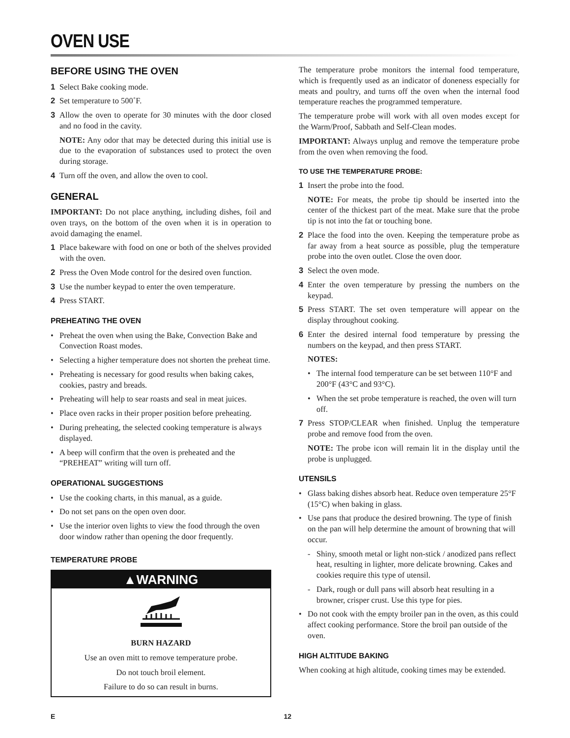OVEN USE
BEFORE USING THE OVEN
1 Select Bake cooking mode.
2 Set temperature to 500˚F.
3 Allow the oven to operate for 30 minutes with the door closed and no food in the cavity.
NOTE: Any odor that may be detected during this initial use is due to the evaporation of substances used to protect the oven during storage.
4 Turn off the oven, and allow the oven to cool.
GENERAL
IMPORTANT: Do not place anything, including dishes, foil and oven trays, on the bottom of the oven when it is in operation to avoid damaging the enamel.
1 Place bakeware with food on one or both of the shelves provided with the oven.
2 Press the Oven Mode control for the desired oven function.
3 Use the number keypad to enter the oven temperature.
4 Press START.
PREHEATING THE OVEN
• Preheat the oven when using the Bake, Convection Bake and Convection Roast modes.
• Selecting a higher temperature does not shorten the preheat time.
• Preheating is necessary for good results when baking cakes, cookies, pastry and breads.
• Preheating will help to sear roasts and seal in meat juices.
• Place oven racks in their proper position before preheating.
• During preheating, the selected cooking temperature is always displayed.
• A beep will confirm that the oven is preheated and the “PREHEAT” writing will turn off.
OPERATIONAL SUGGESTIONS
• Use the cooking charts, in this manual, as a guide.
• Do not set pans on the open oven door.
• Use the interior oven lights to view the food through the oven door window rather than opening the door frequently.
TEMPERATURE PROBE
▲WARNING
BURN HAZARD
Use an oven mitt to remove temperature probe.
Do not touch broil element.
Failure to do so can result in burns.
The temperature probe monitors the internal food temperature, which is frequently used as an indicator of doneness especially for meats and poultry, and turns off the oven when the internal food temperature reaches the programmed temperature.
The temperature probe will work with all oven modes except for the Warm/Proof, Sabbath and Self-Clean modes.
IMPORTANT: Always unplug and remove the temperature probe from the oven when removing the food.
TO USE THE TEMPERATURE PROBE:
1 Insert the probe into the food.
NOTE: For meats, the probe tip should be inserted into the center of the thickest part of the meat. Make sure that the probe tip is not into the fat or touching bone.
2 Place the food into the oven. Keeping the temperature probe as far away from a heat source as possible, plug the temperature probe into the oven outlet. Close the oven door.
3 Select the oven mode.
4 Enter the oven temperature by pressing the numbers on the keypad.
5 Press START. The set oven temperature will appear on the display throughout cooking.
6 Enter the desired internal food temperature by pressing the numbers on the keypad, and then press START.
NOTES:
• The internal food temperature can be set between 110°F and 200°F (43°C and 93°C).
• When the set probe temperature is reached, the oven will turn off.
7 Press STOP/CLEAR when finished. Unplug the temperature probe and remove food from the oven.
NOTE: The probe icon will remain lit in the display until the probe is unplugged.
UTENSILS
• Glass baking dishes absorb heat. Reduce oven temperature 25°F (15°C) when baking in glass.
• Use pans that produce the desired browning. The type of finish on the pan will help determine the amount of browning that will occur.
- Shiny, smooth metal or light non-stick / anodized pans reflect heat, resulting in lighter, more delicate browning. Cakes and cookies require this type of utensil.
- Dark, rough or dull pans will absorb heat resulting in a browner, crisper crust. Use this type for pies.
• Do not cook with the empty broiler pan in the oven, as this could affect cooking performance. Store the broil pan outside of the oven.
HIGH ALTITUDE BAKING
When cooking at high altitude, cooking times may be extended.
E 12